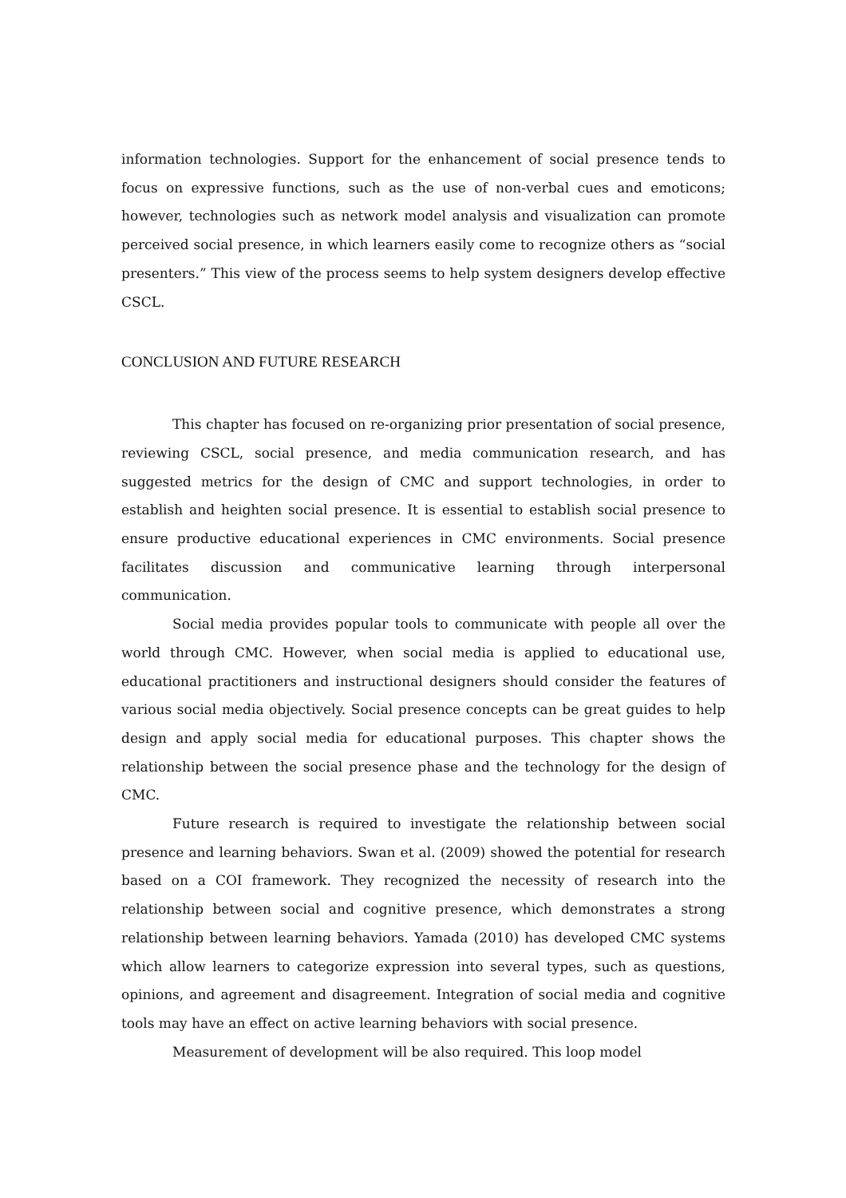information technologies. Support for the enhancement of social presence tends to focus on expressive functions, such as the use of non-verbal cues and emoticons; however, technologies such as network model analysis and visualization can promote perceived social presence, in which learners easily come to recognize others as “social presenters.” This view of the process seems to help system designers develop effective CSCL.
CONCLUSION AND FUTURE RESEARCH
This chapter has focused on re-organizing prior presentation of social presence, reviewing CSCL, social presence, and media communication research, and has suggested metrics for the design of CMC and support technologies, in order to establish and heighten social presence. It is essential to establish social presence to ensure productive educational experiences in CMC environments. Social presence facilitates discussion and communicative learning through interpersonal communication.
Social media provides popular tools to communicate with people all over the world through CMC. However, when social media is applied to educational use, educational practitioners and instructional designers should consider the features of various social media objectively. Social presence concepts can be great guides to help design and apply social media for educational purposes. This chapter shows the relationship between the social presence phase and the technology for the design of CMC.
Future research is required to investigate the relationship between social presence and learning behaviors. Swan et al. (2009) showed the potential for research based on a COI framework. They recognized the necessity of research into the relationship between social and cognitive presence, which demonstrates a strong relationship between learning behaviors. Yamada (2010) has developed CMC systems which allow learners to categorize expression into several types, such as questions, opinions, and agreement and disagreement. Integration of social media and cognitive tools may have an effect on active learning behaviors with social presence.
Measurement of development will be also required. This loop model